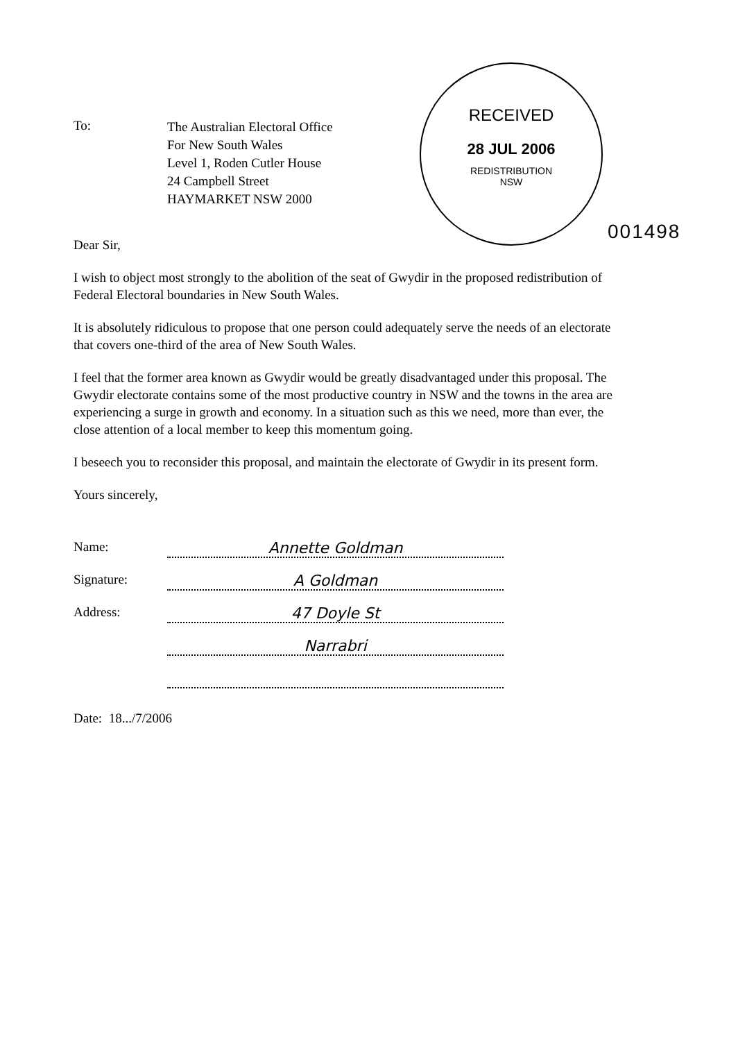RECEIVED
28 JUL 2006
REDISTRIBUTION
NSW
001498
To:
The Australian Electoral Office
For New South Wales
Level 1, Roden Cutler House
24 Campbell Street
HAYMARKET NSW 2000
Dear Sir,
I wish to object most strongly to the abolition of the seat of Gwydir in the proposed redistribution of Federal Electoral boundaries in New South Wales.
It is absolutely ridiculous to propose that one person could adequately serve the needs of an electorate that covers one-third of the area of New South Wales.
I feel that the former area known as Gwydir would be greatly disadvantaged under this proposal. The Gwydir electorate contains some of the most productive country in NSW and the towns in the area are experiencing a surge in growth and economy. In a situation such as this we need, more than ever, the close attention of a local member to keep this momentum going.
I beseech you to reconsider this proposal, and maintain the electorate of Gwydir in its present form.
Yours sincerely,
Name:
Annette Goldman
Signature:
A Goldman
Address:
47 Doyle St
Narrabri
Date: 18.../7/2006